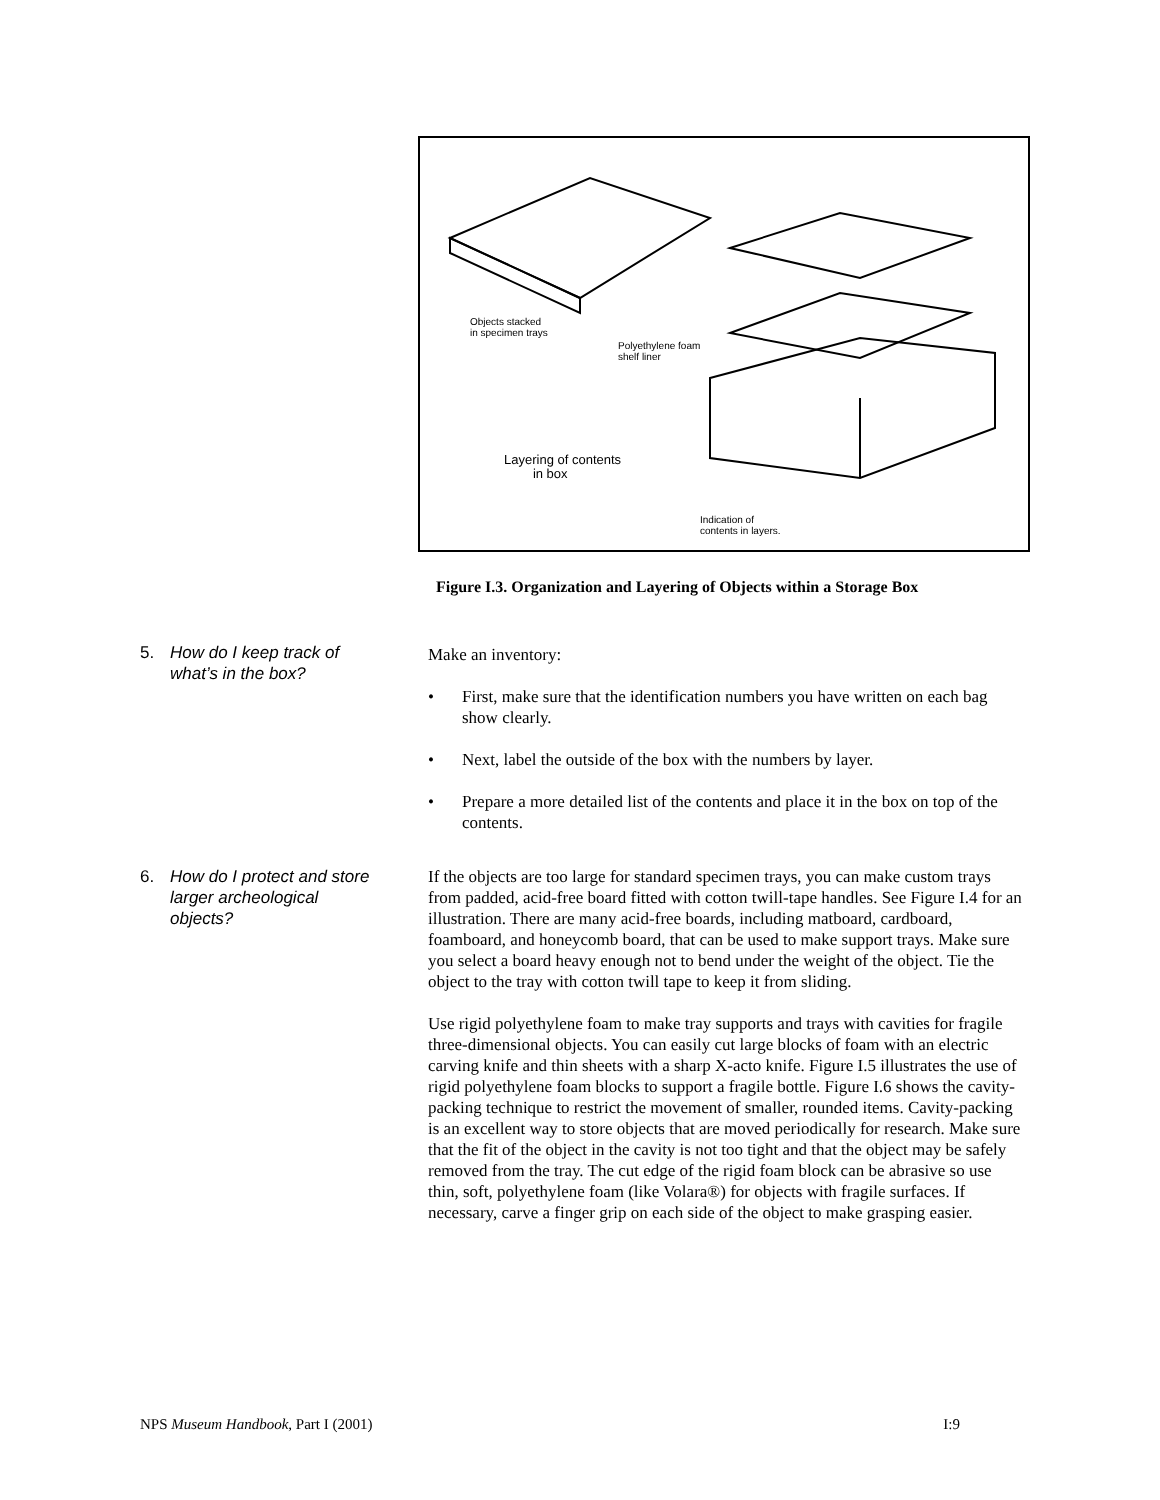Objects stacked
in specimen trays
Polyethylene foam
shelf liner
Layering of contents
in box
Indication of
contents in layers.
Figure I.3. Organization and Layering of Objects within a Storage Box
5. How do I keep track of
what’s in the box?
Make an inventory:
First, make sure that the identification numbers you have written on each bag show clearly.
Next, label the outside of the box with the numbers by layer.
Prepare a more detailed list of the contents and place it in the box on top of the contents.
6. How do I protect and store
larger archeological
objects?
If the objects are too large for standard specimen trays, you can make custom trays from padded, acid-free board fitted with cotton twill-tape handles. See Figure I.4 for an illustration. There are many acid-free boards, including matboard, cardboard, foamboard, and honeycomb board, that can be used to make support trays. Make sure you select a board heavy enough not to bend under the weight of the object. Tie the object to the tray with cotton twill tape to keep it from sliding.
Use rigid polyethylene foam to make tray supports and trays with cavities for fragile three-dimensional objects. You can easily cut large blocks of foam with an electric carving knife and thin sheets with a sharp X-acto knife. Figure I.5 illustrates the use of rigid polyethylene foam blocks to support a fragile bottle. Figure I.6 shows the cavity-packing technique to restrict the movement of smaller, rounded items. Cavity-packing is an excellent way to store objects that are moved periodically for research. Make sure that the fit of the object in the cavity is not too tight and that the object may be safely removed from the tray. The cut edge of the rigid foam block can be abrasive so use thin, soft, polyethylene foam (like Volara®) for objects with fragile surfaces. If necessary, carve a finger grip on each side of the object to make grasping easier.
NPS Museum Handbook, Part I (2001) I:9